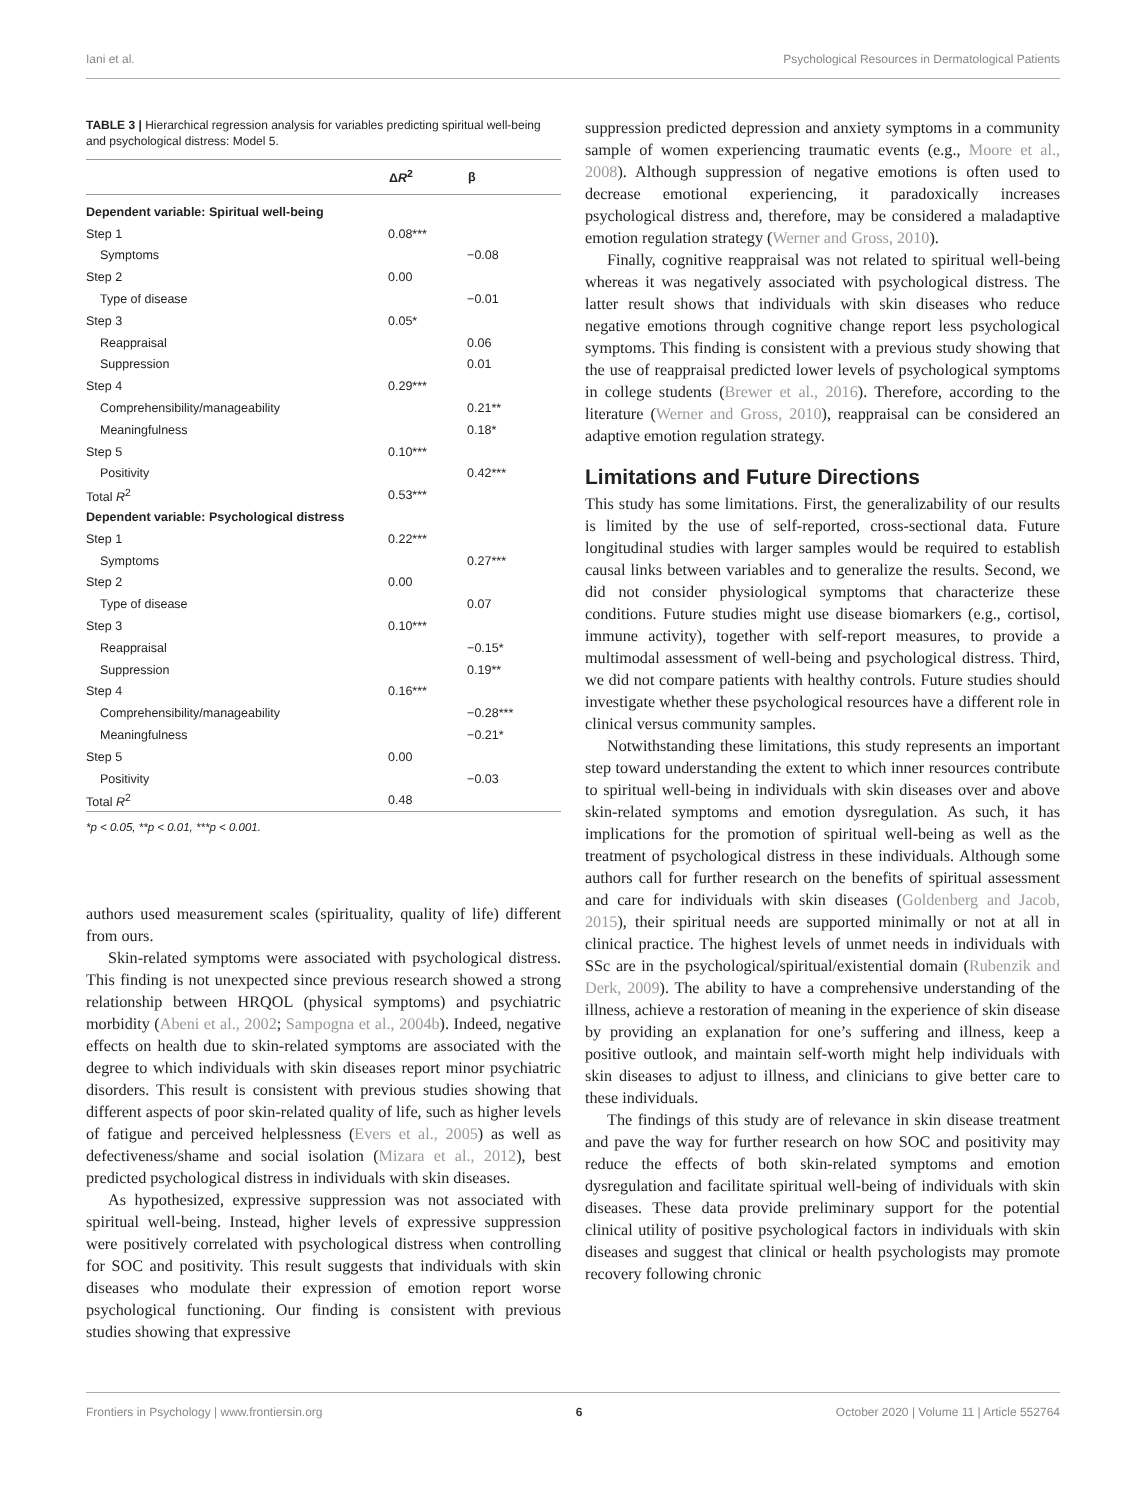Iani et al. Psychological Resources in Dermatological Patients
TABLE 3 | Hierarchical regression analysis for variables predicting spiritual well-being and psychological distress: Model 5.
| | Δ R<sup>2</sup> | β |
| --- | --- | --- |
| Dependent variable: Spiritual well-being | | |
| Step 1 | 0.08*** | |
| Symptoms | | −0.08 |
| Step 2 | 0.00 | |
| Type of disease | | −0.01 |
| Step 3 | 0.05* | |
| Reappraisal | | 0.06 |
| Suppression | | 0.01 |
| Step 4 | 0.29*** | |
| Comprehensibility/manageability | | 0.21** |
| Meaningfulness | | 0.18* |
| Step 5 | 0.10*** | |
| Positivity | | 0.42*** |
| Total R<sup>2</sup> | 0.53*** | |
| Dependent variable: Psychological distress | | |
| Step 1 | 0.22*** | |
| Symptoms | | 0.27*** |
| Step 2 | 0.00 | |
| Type of disease | | 0.07 |
| Step 3 | 0.10*** | |
| Reappraisal | | −0.15* |
| Suppression | | 0.19** |
| Step 4 | 0.16*** | |
| Comprehensibility/manageability | | −0.28*** |
| Meaningfulness | | −0.21* |
| Step 5 | 0.00 | |
| Positivity | | −0.03 |
| Total R<sup>2</sup> | 0.48 | |
*p < 0.05, **p < 0.01, ***p < 0.001.
authors used measurement scales (spirituality, quality of life) different from ours.
Skin-related symptoms were associated with psychological distress. This finding is not unexpected since previous research showed a strong relationship between HRQOL (physical symptoms) and psychiatric morbidity (Abeni et al., 2002; Sampogna et al., 2004b). Indeed, negative effects on health due to skin-related symptoms are associated with the degree to which individuals with skin diseases report minor psychiatric disorders. This result is consistent with previous studies showing that different aspects of poor skin-related quality of life, such as higher levels of fatigue and perceived helplessness (Evers et al., 2005) as well as defectiveness/shame and social isolation (Mizara et al., 2012), best predicted psychological distress in individuals with skin diseases.
As hypothesized, expressive suppression was not associated with spiritual well-being. Instead, higher levels of expressive suppression were positively correlated with psychological distress when controlling for SOC and positivity. This result suggests that individuals with skin diseases who modulate their expression of emotion report worse psychological functioning. Our finding is consistent with previous studies showing that expressive
suppression predicted depression and anxiety symptoms in a community sample of women experiencing traumatic events (e.g., Moore et al., 2008). Although suppression of negative emotions is often used to decrease emotional experiencing, it paradoxically increases psychological distress and, therefore, may be considered a maladaptive emotion regulation strategy (Werner and Gross, 2010).
Finally, cognitive reappraisal was not related to spiritual well-being whereas it was negatively associated with psychological distress. The latter result shows that individuals with skin diseases who reduce negative emotions through cognitive change report less psychological symptoms. This finding is consistent with a previous study showing that the use of reappraisal predicted lower levels of psychological symptoms in college students (Brewer et al., 2016). Therefore, according to the literature (Werner and Gross, 2010), reappraisal can be considered an adaptive emotion regulation strategy.
Limitations and Future Directions
This study has some limitations. First, the generalizability of our results is limited by the use of self-reported, cross-sectional data. Future longitudinal studies with larger samples would be required to establish causal links between variables and to generalize the results. Second, we did not consider physiological symptoms that characterize these conditions. Future studies might use disease biomarkers (e.g., cortisol, immune activity), together with self-report measures, to provide a multimodal assessment of well-being and psychological distress. Third, we did not compare patients with healthy controls. Future studies should investigate whether these psychological resources have a different role in clinical versus community samples.
Notwithstanding these limitations, this study represents an important step toward understanding the extent to which inner resources contribute to spiritual well-being in individuals with skin diseases over and above skin-related symptoms and emotion dysregulation. As such, it has implications for the promotion of spiritual well-being as well as the treatment of psychological distress in these individuals. Although some authors call for further research on the benefits of spiritual assessment and care for individuals with skin diseases (Goldenberg and Jacob, 2015), their spiritual needs are supported minimally or not at all in clinical practice. The highest levels of unmet needs in individuals with SSc are in the psychological/spiritual/existential domain (Rubenzik and Derk, 2009). The ability to have a comprehensive understanding of the illness, achieve a restoration of meaning in the experience of skin disease by providing an explanation for one’s suffering and illness, keep a positive outlook, and maintain self-worth might help individuals with skin diseases to adjust to illness, and clinicians to give better care to these individuals.
The findings of this study are of relevance in skin disease treatment and pave the way for further research on how SOC and positivity may reduce the effects of both skin-related symptoms and emotion dysregulation and facilitate spiritual well-being of individuals with skin diseases. These data provide preliminary support for the potential clinical utility of positive psychological factors in individuals with skin diseases and suggest that clinical or health psychologists may promote recovery following chronic
Frontiers in Psychology | www.frontiersin.org 6 October 2020 | Volume 11 | Article 552764